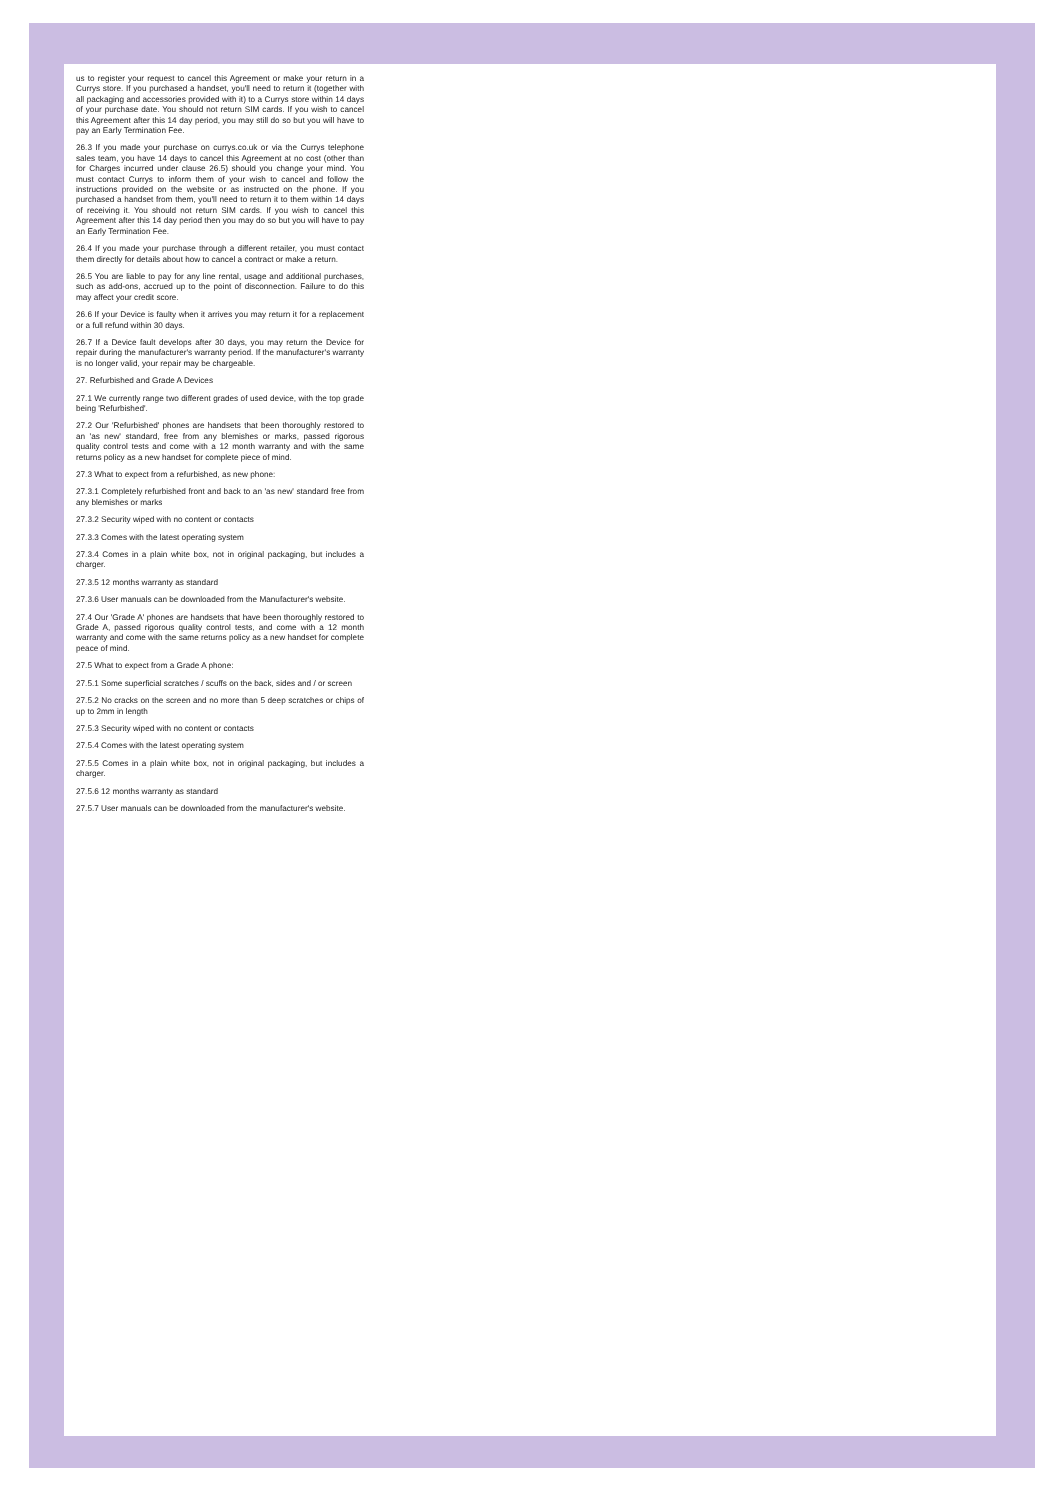us to register your request to cancel this Agreement or make your return in a Currys store. If you purchased a handset, you'll need to return it (together with all packaging and accessories provided with it) to a Currys store within 14 days of your purchase date. You should not return SIM cards. If you wish to cancel this Agreement after this 14 day period, you may still do so but you will have to pay an Early Termination Fee.
26.3 If you made your purchase on currys.co.uk or via the Currys telephone sales team, you have 14 days to cancel this Agreement at no cost (other than for Charges incurred under clause 26.5) should you change your mind. You must contact Currys to inform them of your wish to cancel and follow the instructions provided on the website or as instructed on the phone. If you purchased a handset from them, you'll need to return it to them within 14 days of receiving it. You should not return SIM cards. If you wish to cancel this Agreement after this 14 day period then you may do so but you will have to pay an Early Termination Fee.
26.4 If you made your purchase through a different retailer, you must contact them directly for details about how to cancel a contract or make a return.
26.5 You are liable to pay for any line rental, usage and additional purchases, such as add-ons, accrued up to the point of disconnection. Failure to do this may affect your credit score.
26.6 If your Device is faulty when it arrives you may return it for a replacement or a full refund within 30 days.
26.7 If a Device fault develops after 30 days, you may return the Device for repair during the manufacturer's warranty period. If the manufacturer's warranty is no longer valid, your repair may be chargeable.
27. Refurbished and Grade A Devices
27.1 We currently range two different grades of used device, with the top grade being 'Refurbished'.
27.2 Our 'Refurbished' phones are handsets that been thoroughly restored to an 'as new' standard, free from any blemishes or marks, passed rigorous quality control tests and come with a 12 month warranty and with the same returns policy as a new handset for complete piece of mind.
27.3 What to expect from a refurbished, as new phone:
27.3.1 Completely refurbished front and back to an 'as new' standard free from any blemishes or marks
27.3.2 Security wiped with no content or contacts
27.3.3 Comes with the latest operating system
27.3.4 Comes in a plain white box, not in original packaging, but includes a charger.
27.3.5 12 months warranty as standard
27.3.6 User manuals can be downloaded from the Manufacturer's website.
27.4 Our 'Grade A' phones are handsets that have been thoroughly restored to Grade A, passed rigorous quality control tests, and come with a 12 month warranty and come with the same returns policy as a new handset for complete peace of mind.
27.5 What to expect from a Grade A phone:
27.5.1 Some superficial scratches / scuffs on the back, sides and / or screen
27.5.2 No cracks on the screen and no more than 5 deep scratches or chips of up to 2mm in length
27.5.3 Security wiped with no content or contacts
27.5.4 Comes with the latest operating system
27.5.5 Comes in a plain white box, not in original packaging, but includes a charger.
27.5.6 12 months warranty as standard
27.5.7 User manuals can be downloaded from the manufacturer's website.